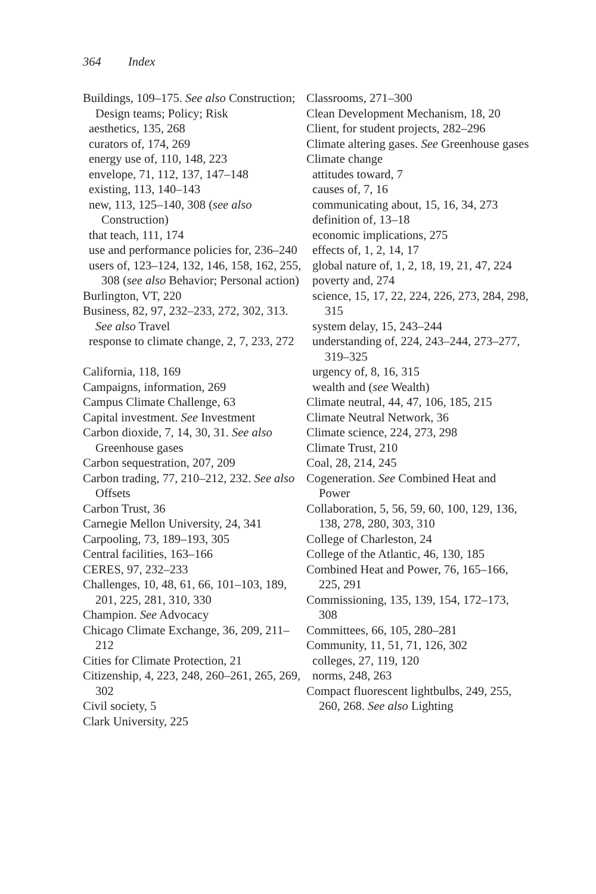364 Index
Buildings, 109–175. See also Construction; Design teams; Policy; Risk
aesthetics, 135, 268
curators of, 174, 269
energy use of, 110, 148, 223
envelope, 71, 112, 137, 147–148
existing, 113, 140–143
new, 113, 125–140, 308 (see also Construction)
that teach, 111, 174
use and performance policies for, 236–240
users of, 123–124, 132, 146, 158, 162, 255, 308 (see also Behavior; Personal action)
Burlington, VT, 220
Business, 82, 97, 232–233, 272, 302, 313. See also Travel
response to climate change, 2, 7, 233, 272
California, 118, 169
Campaigns, information, 269
Campus Climate Challenge, 63
Capital investment. See Investment
Carbon dioxide, 7, 14, 30, 31. See also Greenhouse gases
Carbon sequestration, 207, 209
Carbon trading, 77, 210–212, 232. See also Offsets
Carbon Trust, 36
Carnegie Mellon University, 24, 341
Carpooling, 73, 189–193, 305
Central facilities, 163–166
CERES, 97, 232–233
Challenges, 10, 48, 61, 66, 101–103, 189, 201, 225, 281, 310, 330
Champion. See Advocacy
Chicago Climate Exchange, 36, 209, 211–212
Cities for Climate Protection, 21
Citizenship, 4, 223, 248, 260–261, 265, 269, 302
Civil society, 5
Clark University, 225
Classrooms, 271–300
Clean Development Mechanism, 18, 20
Client, for student projects, 282–296
Climate altering gases. See Greenhouse gases
Climate change
attitudes toward, 7
causes of, 7, 16
communicating about, 15, 16, 34, 273
definition of, 13–18
economic implications, 275
effects of, 1, 2, 14, 17
global nature of, 1, 2, 18, 19, 21, 47, 224
poverty and, 274
science, 15, 17, 22, 224, 226, 273, 284, 298, 315
system delay, 15, 243–244
understanding of, 224, 243–244, 273–277, 319–325
urgency of, 8, 16, 315
wealth and (see Wealth)
Climate neutral, 44, 47, 106, 185, 215
Climate Neutral Network, 36
Climate science, 224, 273, 298
Climate Trust, 210
Coal, 28, 214, 245
Cogeneration. See Combined Heat and Power
Collaboration, 5, 56, 59, 60, 100, 129, 136, 138, 278, 280, 303, 310
College of Charleston, 24
College of the Atlantic, 46, 130, 185
Combined Heat and Power, 76, 165–166, 225, 291
Commissioning, 135, 139, 154, 172–173, 308
Committees, 66, 105, 280–281
Community, 11, 51, 71, 126, 302
colleges, 27, 119, 120
norms, 248, 263
Compact fluorescent lightbulbs, 249, 255, 260, 268. See also Lighting